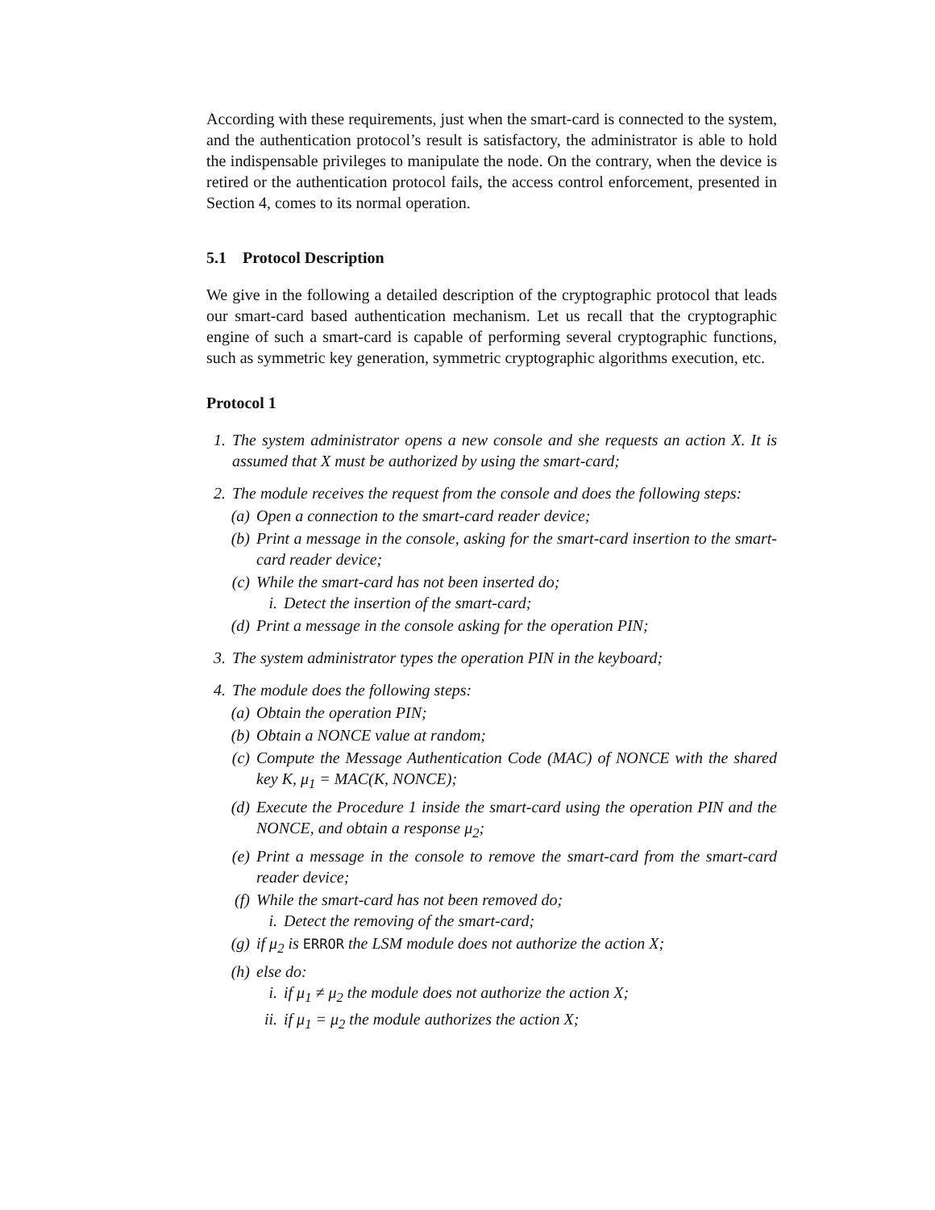According with these requirements, just when the smart-card is connected to the system, and the authentication protocol’s result is satisfactory, the administrator is able to hold the indispensable privileges to manipulate the node. On the contrary, when the device is retired or the authentication protocol fails, the access control enforcement, presented in Section 4, comes to its normal operation.
5.1 Protocol Description
We give in the following a detailed description of the cryptographic protocol that leads our smart-card based authentication mechanism. Let us recall that the cryptographic engine of such a smart-card is capable of performing several cryptographic functions, such as symmetric key generation, symmetric cryptographic algorithms execution, etc.
Protocol 1
1. The system administrator opens a new console and she requests an action X. It is assumed that X must be authorized by using the smart-card;
2. The module receives the request from the console and does the following steps:
(a) Open a connection to the smart-card reader device;
(b) Print a message in the console, asking for the smart-card insertion to the smart-card reader device;
(c) While the smart-card has not been inserted do;
i. Detect the insertion of the smart-card;
(d) Print a message in the console asking for the operation PIN;
3. The system administrator types the operation PIN in the keyboard;
4. The module does the following steps:
(a) Obtain the operation PIN;
(b) Obtain a NONCE value at random;
(c) Compute the Message Authentication Code (MAC) of NONCE with the shared key K, μ<sub>1</sub> = MAC(K, NONCE);
(d) Execute the Procedure 1 inside the smart-card using the operation PIN and the NONCE, and obtain a response μ<sub>2</sub>;
(e) Print a message in the console to remove the smart-card from the smart-card reader device;
(f) While the smart-card has not been removed do;
i. Detect the removing of the smart-card;
(g) if μ<sub>2</sub> is ERROR the LSM module does not authorize the action X;
(h) else do:
i. if μ<sub>1</sub> ≠ μ<sub>2</sub> the module does not authorize the action X;
ii. if μ<sub>1</sub> = μ<sub>2</sub> the module authorizes the action X;